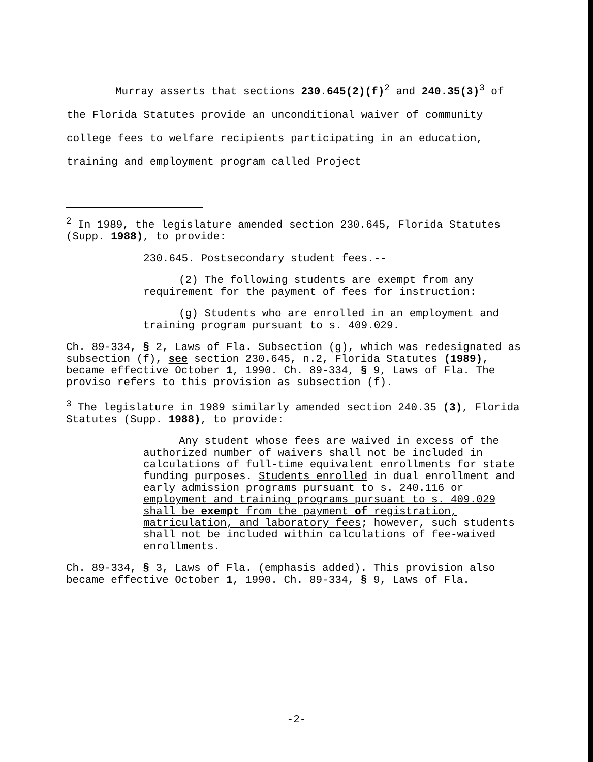Murray asserts that sections 230.645(2)(f)<sup>2</sup> and 240.35(3)<sup>3</sup> of the Florida Statutes provide an unconditional waiver of community college fees to welfare recipients participating in an education, training and employment program called Project
<sup>2</sup> In 1989, the legislature amended section 230.645, Florida Statutes (Supp. 1988), to provide:
230.645. Postsecondary student fees.--
(2) The following students are exempt from any requirement for the payment of fees for instruction:
(g) Students who are enrolled in an employment and training program pursuant to s. 409.029.
Ch. 89-334, § 2, Laws of Fla. Subsection (g), which was redesignated as subsection (f), see section 230.645, n.2, Florida Statutes (1989), became effective October 1, 1990. Ch. 89-334, § 9, Laws of Fla. The proviso refers to this provision as subsection (f).
<sup>3</sup> The legislature in 1989 similarly amended section 240.35 (3), Florida Statutes (Supp. 1988), to provide:
Any student whose fees are waived in excess of the authorized number of waivers shall not be included in calculations of full-time equivalent enrollments for state funding purposes. Students enrolled in dual enrollment and early admission programs pursuant to s. 240.116 or employment and training programs pursuant to s. 409.029 shall be exempt from the payment of registration, matriculation, and laboratory fees; however, such students shall not be included within calculations of fee-waived enrollments.
Ch. 89-334, § 3, Laws of Fla. (emphasis added). This provision also became effective October 1, 1990. Ch. 89-334, § 9, Laws of Fla.
-2-